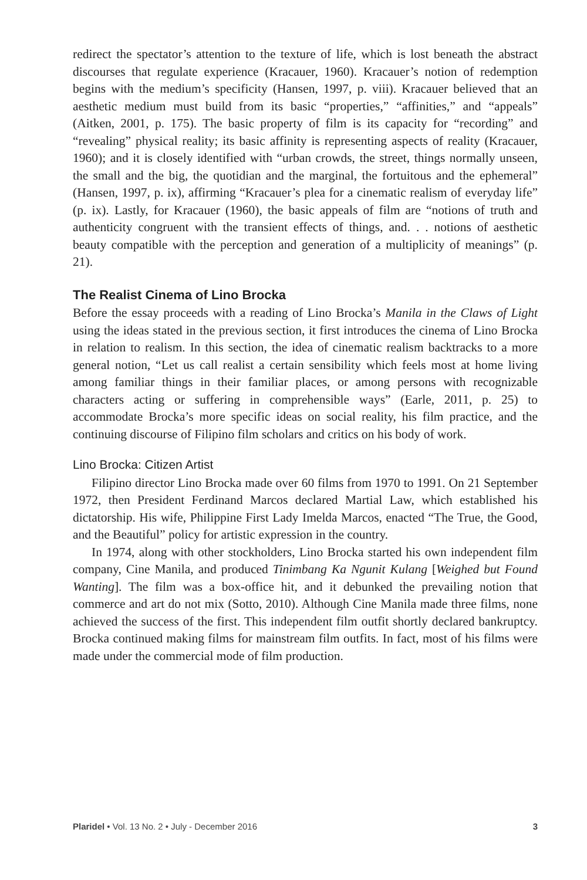redirect the spectator’s attention to the texture of life, which is lost beneath the abstract discourses that regulate experience (Kracauer, 1960). Kracauer’s notion of redemption begins with the medium’s specificity (Hansen, 1997, p. viii). Kracauer believed that an aesthetic medium must build from its basic “properties,” “affinities,” and “appeals” (Aitken, 2001, p. 175). The basic property of film is its capacity for “recording” and “revealing” physical reality; its basic affinity is representing aspects of reality (Kracauer, 1960); and it is closely identified with “urban crowds, the street, things normally unseen, the small and the big, the quotidian and the marginal, the fortuitous and the ephemeral” (Hansen, 1997, p. ix), affirming “Kracauer’s plea for a cinematic realism of everyday life” (p. ix). Lastly, for Kracauer (1960), the basic appeals of film are “notions of truth and authenticity congruent with the transient effects of things, and. . . notions of aesthetic beauty compatible with the perception and generation of a multiplicity of meanings” (p. 21).
The Realist Cinema of Lino Brocka
Before the essay proceeds with a reading of Lino Brocka’s Manila in the Claws of Light using the ideas stated in the previous section, it first introduces the cinema of Lino Brocka in relation to realism. In this section, the idea of cinematic realism backtracks to a more general notion, “Let us call realist a certain sensibility which feels most at home living among familiar things in their familiar places, or among persons with recognizable characters acting or suffering in comprehensible ways” (Earle, 2011, p. 25) to accommodate Brocka’s more specific ideas on social reality, his film practice, and the continuing discourse of Filipino film scholars and critics on his body of work.
Lino Brocka: Citizen Artist
Filipino director Lino Brocka made over 60 films from 1970 to 1991. On 21 September 1972, then President Ferdinand Marcos declared Martial Law, which established his dictatorship. His wife, Philippine First Lady Imelda Marcos, enacted “The True, the Good, and the Beautiful” policy for artistic expression in the country.
In 1974, along with other stockholders, Lino Brocka started his own independent film company, Cine Manila, and produced Tinimbang Ka Ngunit Kulang [Weighed but Found Wanting]. The film was a box-office hit, and it debunked the prevailing notion that commerce and art do not mix (Sotto, 2010). Although Cine Manila made three films, none achieved the success of the first. This independent film outfit shortly declared bankruptcy. Brocka continued making films for mainstream film outfits. In fact, most of his films were made under the commercial mode of film production.
Plaridel • Vol. 13 No. 2 • July - December 2016 3